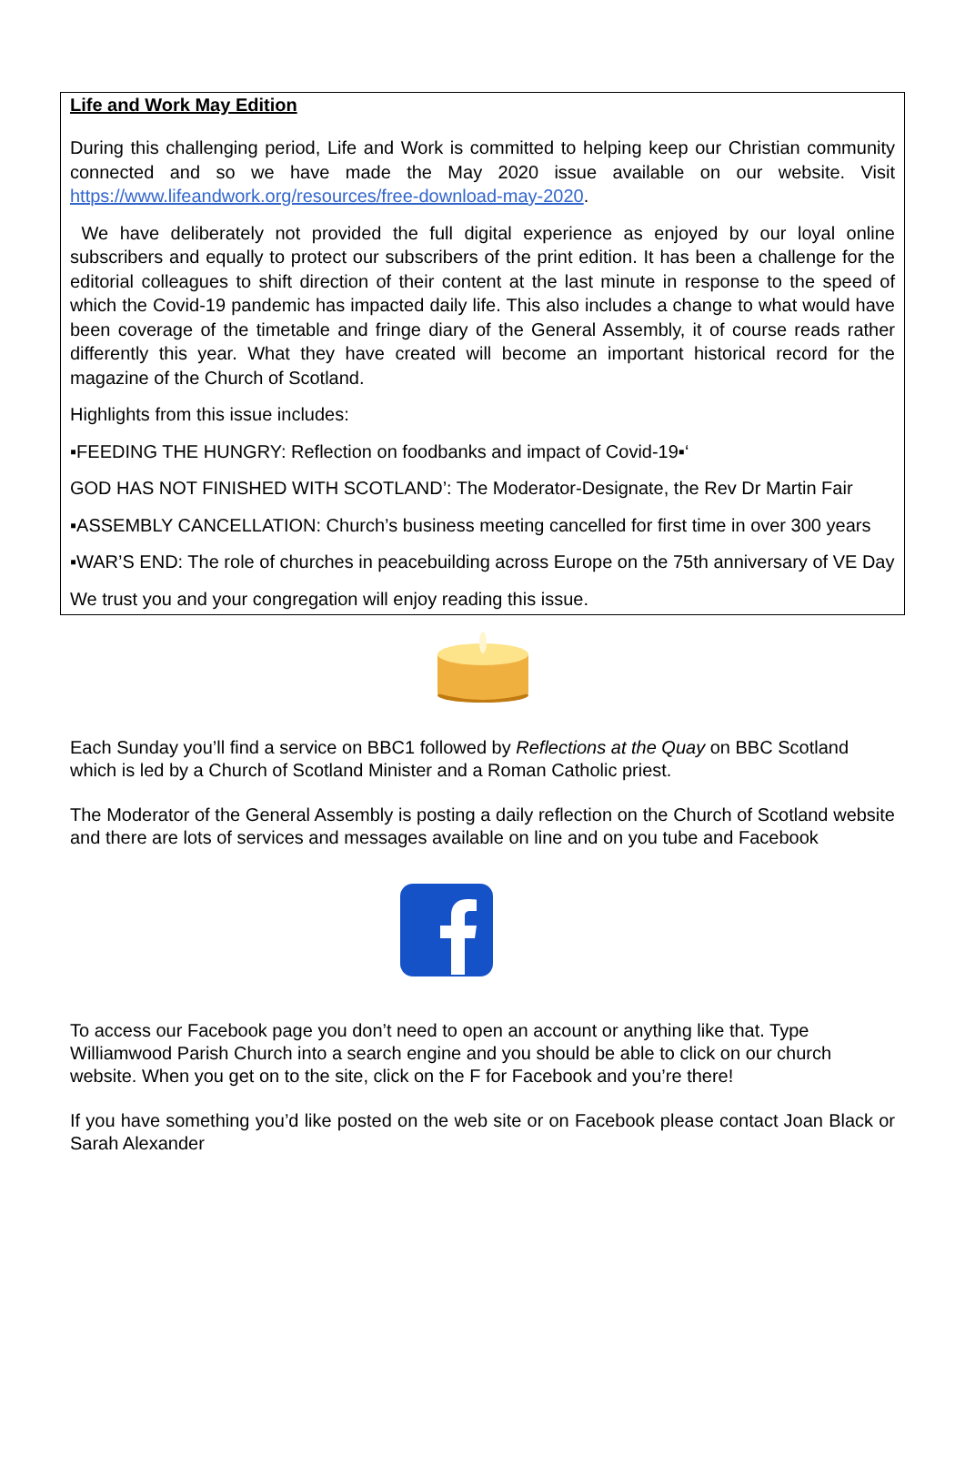Life and Work May Edition
During this challenging period, Life and Work is committed to helping keep our Christian community connected and so we have made the May 2020 issue available on our website. Visit https://www.lifeandwork.org/resources/free-download-may-2020.
We have deliberately not provided the full digital experience as enjoyed by our loyal online subscribers and equally to protect our subscribers of the print edition. It has been a challenge for the editorial colleagues to shift direction of their content at the last minute in response to the speed of which the Covid-19 pandemic has impacted daily life. This also includes a change to what would have been coverage of the timetable and fringe diary of the General Assembly, it of course reads rather differently this year. What they have created will become an important historical record for the magazine of the Church of Scotland.
Highlights from this issue includes:
▪FEEDING THE HUNGRY: Reflection on foodbanks and impact of Covid-19▪‘
GOD HAS NOT FINISHED WITH SCOTLAND’: The Moderator-Designate, the Rev Dr Martin Fair
▪ASSEMBLY CANCELLATION: Church’s business meeting cancelled for first time in over 300 years
▪WAR’S END: The role of churches in peacebuilding across Europe on the 75th anniversary of VE Day
We trust you and your congregation will enjoy reading this issue.
Each Sunday you’ll find a service on BBC1 followed by Reflections at the Quay on BBC Scotland which is led by a Church of Scotland Minister and a Roman Catholic priest.
The Moderator of the General Assembly is posting a daily reflection on the Church of Scotland website and there are lots of services and messages available on line and on you tube and Facebook
To access our Facebook page you don’t need to open an account or anything like that. Type Williamwood Parish Church into a search engine and you should be able to click on our church website. When you get on to the site, click on the F for Facebook and you’re there!
If you have something you’d like posted on the web site or on Facebook please contact Joan Black or Sarah Alexander